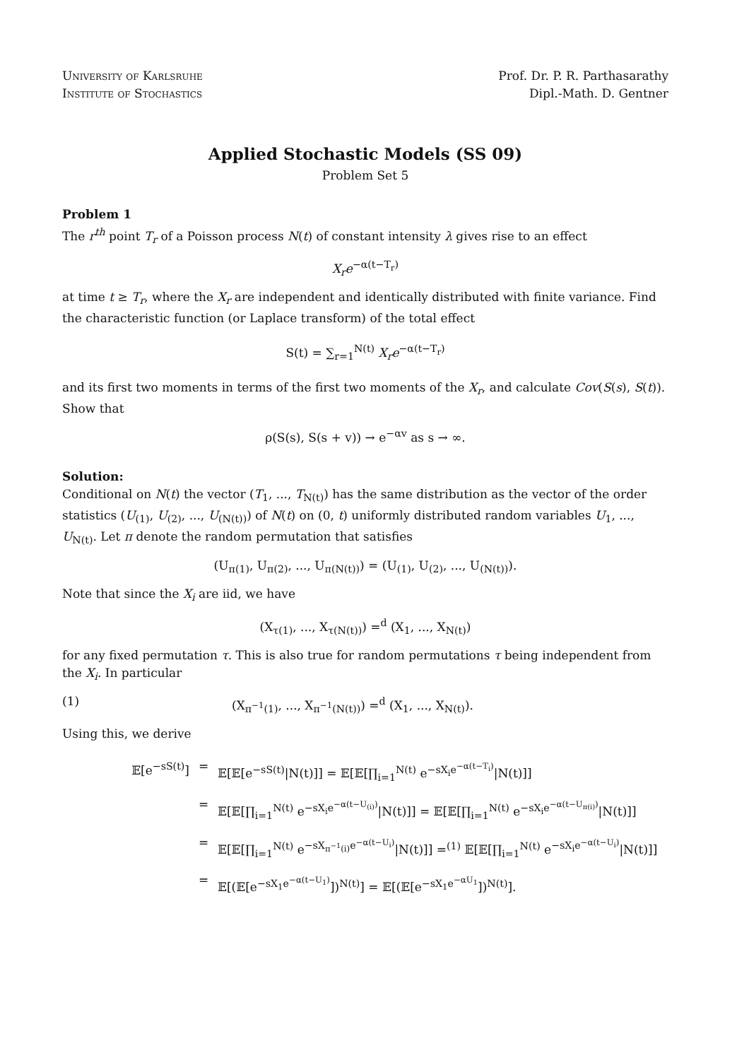University of Karlsruhe
Institute of Stochastics
Prof. Dr. P. R. Parthasarathy
Dipl.-Math. D. Gentner
Applied Stochastic Models (SS 09)
Problem Set 5
Problem 1
The r<sup>th</sup> point T<sub>r</sub> of a Poisson process N(t) of constant intensity λ gives rise to an effect
X<sub>r</sub>e<sup>−α(t−T<sub>r</sub>)</sup>
at time t ≥ T<sub>r</sub>, where the X<sub>r</sub> are independent and identically distributed with finite variance. Find the characteristic function (or Laplace transform) of the total effect
S(t) = ∑<sub>r=1</sub><sup>N(t)</sup> X<sub>r</sub>e<sup>−α(t−T<sub>r</sub>)</sup>
and its first two moments in terms of the first two moments of the X<sub>r</sub>, and calculate Cov(S(s), S(t)). Show that
ρ(S(s), S(s + v)) → e<sup>−αv</sup> as s → ∞.
Solution:
Conditional on N(t) the vector (T<sub>1</sub>, ..., T<sub>N(t)</sub>) has the same distribution as the vector of the order statistics (U<sub>(1)</sub>, U<sub>(2)</sub>, ..., U<sub>(N(t))</sub>) of N(t) on (0, t) uniformly distributed random variables U<sub>1</sub>, ..., U<sub>N(t)</sub>. Let π denote the random permutation that satisfies
(U<sub>π(1)</sub>, U<sub>π(2)</sub>, ..., U<sub>π(N(t))</sub>) = (U<sub>(1)</sub>, U<sub>(2)</sub>, ..., U<sub>(N(t))</sub>).
Note that since the X<sub>i</sub> are iid, we have
(X<sub>τ(1)</sub>, ..., X<sub>τ(N(t))</sub>) =<sup>d</sup> (X<sub>1</sub>, ..., X<sub>N(t)</sub>)
for any fixed permutation τ. This is also true for random permutations τ being independent from the X<sub>i</sub>. In particular
(1) (X<sub>π<sup>−1</sup>(1)</sub>, ..., X<sub>π<sup>−1</sup>(N(t))</sub>) =<sup>d</sup> (X<sub>1</sub>, ..., X<sub>N(t)</sub>).
Using this, we derive
𝔼[e<sup>−sS(t)</sup>] = 𝔼[𝔼[e<sup>−sS(t)</sup>|N(t)]] = 𝔼[𝔼[∏<sub>i=1</sub><sup>N(t)</sup> e<sup>−sX<sub>i</sub>e<sup>−α(t−T<sub>i</sub>)</sup></sup>|N(t)]]
= 𝔼[𝔼[∏<sub>i=1</sub><sup>N(t)</sup> e<sup>−sX<sub>i</sub>e<sup>−α(t−U<sub>(i)</sub>)</sup></sup>|N(t)]] = 𝔼[𝔼[∏<sub>i=1</sub><sup>N(t)</sup> e<sup>−sX<sub>i</sub>e<sup>−α(t−U<sub>π(i)</sub>)</sup></sup>|N(t)]]
= 𝔼[𝔼[∏<sub>i=1</sub><sup>N(t)</sup> e<sup>−sX<sub>π<sup>−1</sup>(i)</sub>e<sup>−α(t−U<sub>i</sub>)</sup></sup>|N(t)]] =<sup>(1)</sup> 𝔼[𝔼[∏<sub>i=1</sub><sup>N(t)</sup> e<sup>−sX<sub>i</sub>e<sup>−α(t−U<sub>i</sub>)</sup></sup>|N(t)]]
= 𝔼[(𝔼[e<sup>−sX<sub>1</sub>e<sup>−α(t−U<sub>1</sub>)</sup></sup>])<sup>N(t)</sup>] = 𝔼[(𝔼[e<sup>−sX<sub>1</sub>e<sup>−αU<sub>1</sub></sup></sup>])<sup>N(t)</sup>].